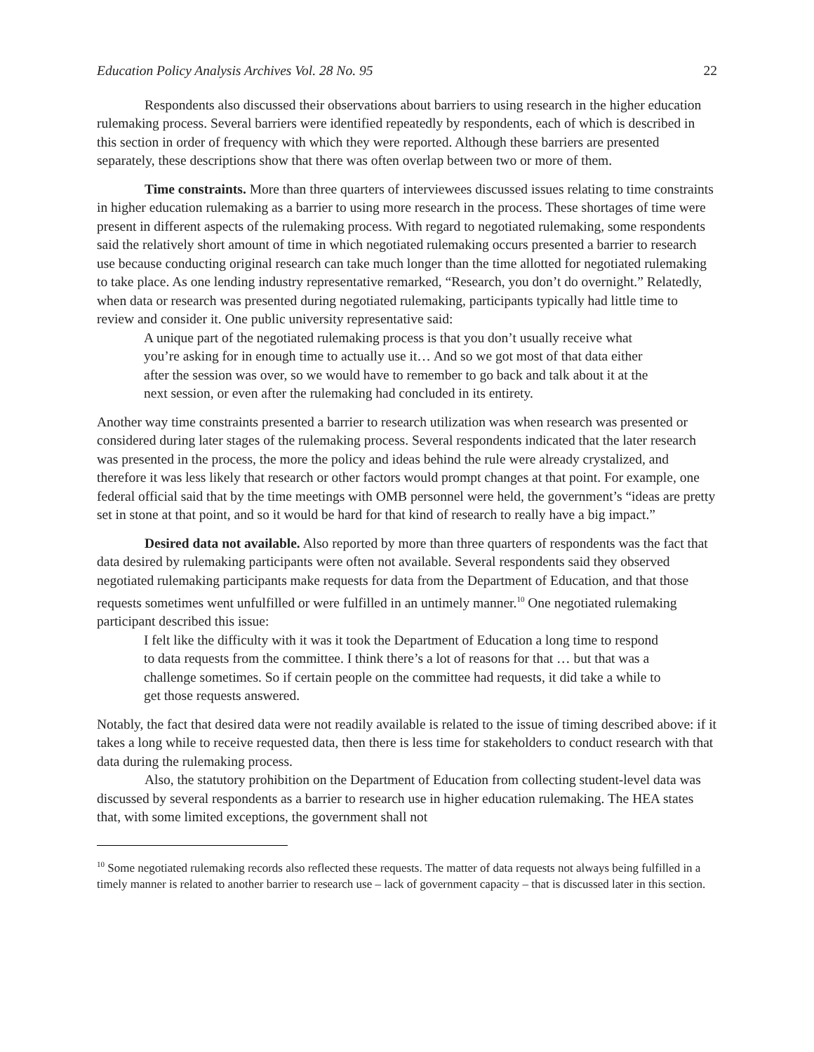Education Policy Analysis Archives Vol. 28 No. 95 22
Respondents also discussed their observations about barriers to using research in the higher education rulemaking process. Several barriers were identified repeatedly by respondents, each of which is described in this section in order of frequency with which they were reported. Although these barriers are presented separately, these descriptions show that there was often overlap between two or more of them.
Time constraints. More than three quarters of interviewees discussed issues relating to time constraints in higher education rulemaking as a barrier to using more research in the process. These shortages of time were present in different aspects of the rulemaking process. With regard to negotiated rulemaking, some respondents said the relatively short amount of time in which negotiated rulemaking occurs presented a barrier to research use because conducting original research can take much longer than the time allotted for negotiated rulemaking to take place. As one lending industry representative remarked, “Research, you don’t do overnight.” Relatedly, when data or research was presented during negotiated rulemaking, participants typically had little time to review and consider it. One public university representative said:
A unique part of the negotiated rulemaking process is that you don’t usually receive what you’re asking for in enough time to actually use it… And so we got most of that data either after the session was over, so we would have to remember to go back and talk about it at the next session, or even after the rulemaking had concluded in its entirety.
Another way time constraints presented a barrier to research utilization was when research was presented or considered during later stages of the rulemaking process. Several respondents indicated that the later research was presented in the process, the more the policy and ideas behind the rule were already crystalized, and therefore it was less likely that research or other factors would prompt changes at that point. For example, one federal official said that by the time meetings with OMB personnel were held, the government’s “ideas are pretty set in stone at that point, and so it would be hard for that kind of research to really have a big impact.”
Desired data not available. Also reported by more than three quarters of respondents was the fact that data desired by rulemaking participants were often not available. Several respondents said they observed negotiated rulemaking participants make requests for data from the Department of Education, and that those requests sometimes went unfulfilled or were fulfilled in an untimely manner.<sup>10</sup> One negotiated rulemaking participant described this issue:
I felt like the difficulty with it was it took the Department of Education a long time to respond to data requests from the committee. I think there’s a lot of reasons for that … but that was a challenge sometimes. So if certain people on the committee had requests, it did take a while to get those requests answered.
Notably, the fact that desired data were not readily available is related to the issue of timing described above: if it takes a long while to receive requested data, then there is less time for stakeholders to conduct research with that data during the rulemaking process.
Also, the statutory prohibition on the Department of Education from collecting student-level data was discussed by several respondents as a barrier to research use in higher education rulemaking. The HEA states that, with some limited exceptions, the government shall not
<sup>10</sup> Some negotiated rulemaking records also reflected these requests. The matter of data requests not always being fulfilled in a timely manner is related to another barrier to research use – lack of government capacity – that is discussed later in this section.